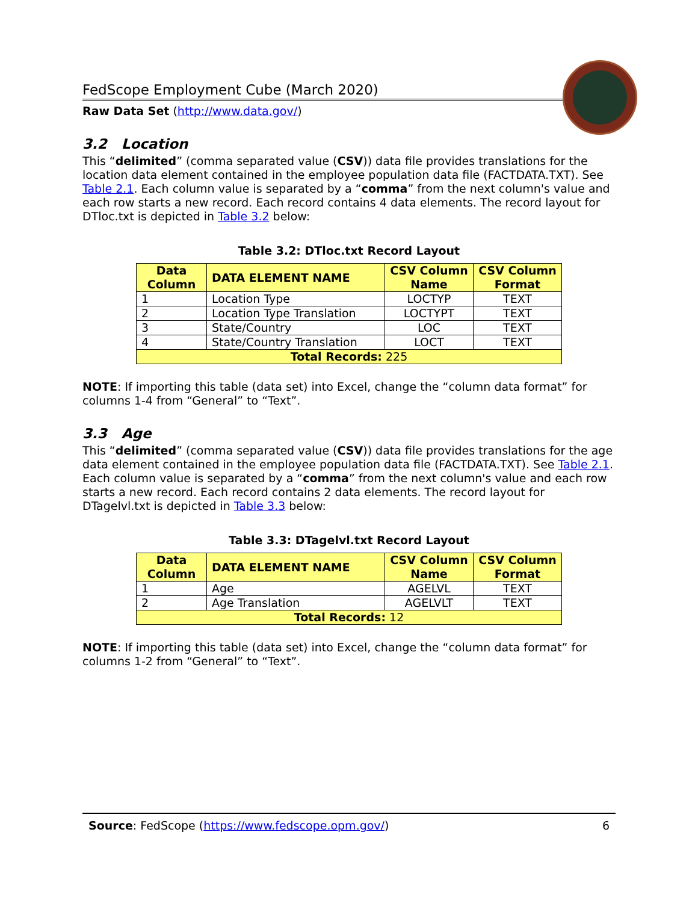FedScope Employment Cube (March 2020)
Raw Data Set (http://www.data.gov/)
3.2 Location
This “delimited” (comma separated value (CSV)) data file provides translations for the location data element contained in the employee population data file (FACTDATA.TXT). See Table 2.1. Each column value is separated by a “comma” from the next column's value and each row starts a new record. Each record contains 4 data elements. The record layout for DTloc.txt is depicted in Table 3.2 below:
Table 3.2: DTloc.txt Record Layout
| Data Column | DATA ELEMENT NAME | CSV Column Name | CSV Column Format |
| --- | --- | --- | --- |
| 1 | Location Type | LOCTYP | TEXT |
| 2 | Location Type Translation | LOCTYPT | TEXT |
| 3 | State/Country | LOC | TEXT |
| 4 | State/Country Translation | LOCT | TEXT |
| Total Records: 225 | | | |
NOTE: If importing this table (data set) into Excel, change the “column data format” for columns 1-4 from “General” to “Text”.
3.3 Age
This “delimited” (comma separated value (CSV)) data file provides translations for the age data element contained in the employee population data file (FACTDATA.TXT). See Table 2.1. Each column value is separated by a “comma” from the next column's value and each row starts a new record. Each record contains 2 data elements. The record layout for DTagelvl.txt is depicted in Table 3.3 below:
Table 3.3: DTagelvl.txt Record Layout
| Data Column | DATA ELEMENT NAME | CSV Column Name | CSV Column Format |
| --- | --- | --- | --- |
| 1 | Age | AGELVL | TEXT |
| 2 | Age Translation | AGELVLT | TEXT |
| Total Records: 12 | | | |
NOTE: If importing this table (data set) into Excel, change the “column data format” for columns 1-2 from “General” to “Text”.
Source: FedScope (https://www.fedscope.opm.gov/) 6